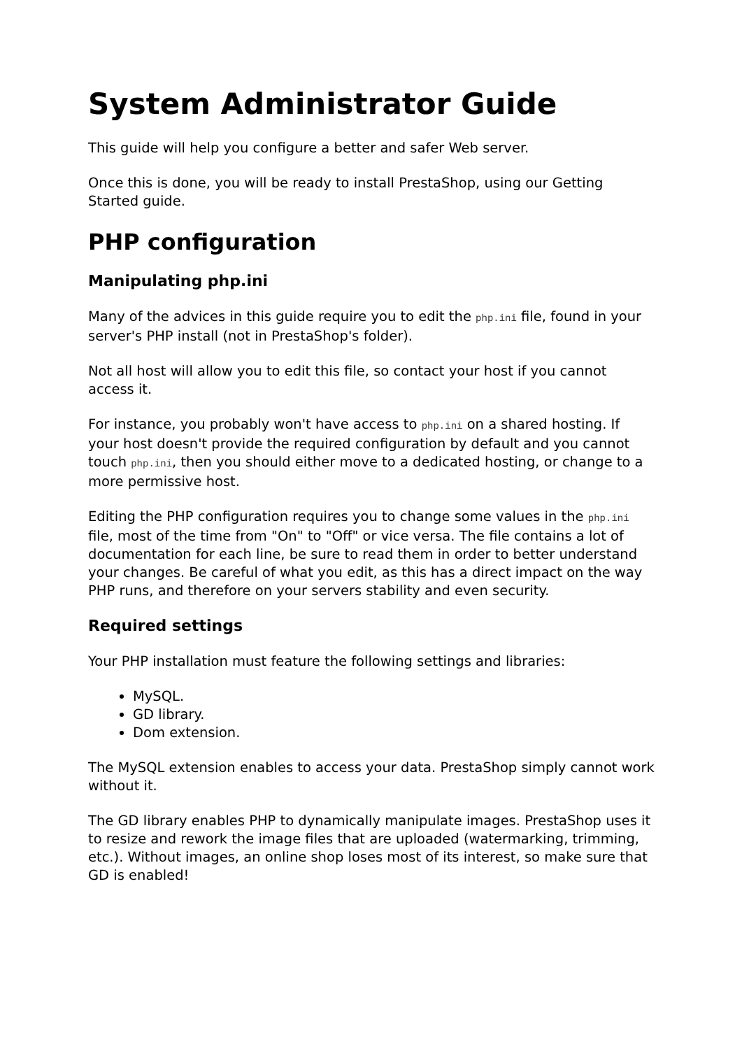System Administrator Guide
This guide will help you configure a better and safer Web server.
Once this is done, you will be ready to install PrestaShop, using our Getting Started guide.
PHP configuration
Manipulating php.ini
Many of the advices in this guide require you to edit the php.ini file, found in your server's PHP install (not in PrestaShop's folder).
Not all host will allow you to edit this file, so contact your host if you cannot access it.
For instance, you probably won't have access to php.ini on a shared hosting. If your host doesn't provide the required configuration by default and you cannot touch php.ini, then you should either move to a dedicated hosting, or change to a more permissive host.
Editing the PHP configuration requires you to change some values in the php.ini file, most of the time from "On" to "Off" or vice versa. The file contains a lot of documentation for each line, be sure to read them in order to better understand your changes. Be careful of what you edit, as this has a direct impact on the way PHP runs, and therefore on your servers stability and even security.
Required settings
Your PHP installation must feature the following settings and libraries:
MySQL.
GD library.
Dom extension.
The MySQL extension enables to access your data. PrestaShop simply cannot work without it.
The GD library enables PHP to dynamically manipulate images. PrestaShop uses it to resize and rework the image files that are uploaded (watermarking, trimming, etc.). Without images, an online shop loses most of its interest, so make sure that GD is enabled!